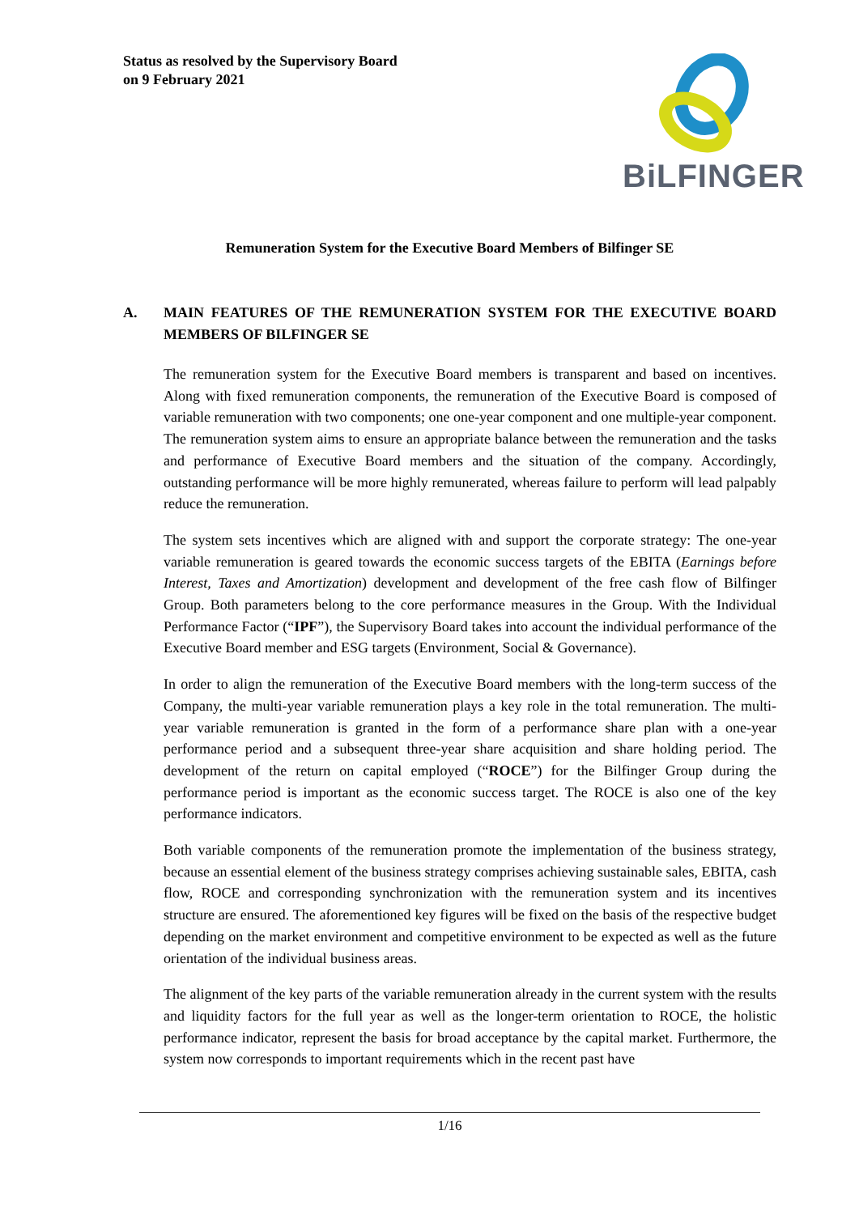Status as resolved by the Supervisory Board
on 9 February 2021
BiLFINGER
Remuneration System for the Executive Board Members of Bilfinger SE
A. MAIN FEATURES OF THE REMUNERATION SYSTEM FOR THE EXECUTIVE BOARD MEMBERS OF BILFINGER SE
The remuneration system for the Executive Board members is transparent and based on incentives. Along with fixed remuneration components, the remuneration of the Executive Board is composed of variable remuneration with two components; one one-year component and one multiple-year component. The remuneration system aims to ensure an appropriate balance between the remuneration and the tasks and performance of Executive Board members and the situation of the company. Accordingly, outstanding performance will be more highly remunerated, whereas failure to perform will lead palpably reduce the remuneration.
The system sets incentives which are aligned with and support the corporate strategy: The one-year variable remuneration is geared towards the economic success targets of the EBITA (Earnings before Interest, Taxes and Amortization) development and development of the free cash flow of Bilfinger Group. Both parameters belong to the core performance measures in the Group. With the Individual Performance Factor (“IPF”), the Supervisory Board takes into account the individual performance of the Executive Board member and ESG targets (Environment, Social & Governance).
In order to align the remuneration of the Executive Board members with the long-term success of the Company, the multi-year variable remuneration plays a key role in the total remuneration. The multi-year variable remuneration is granted in the form of a performance share plan with a one-year performance period and a subsequent three-year share acquisition and share holding period. The development of the return on capital employed (“ROCE”) for the Bilfinger Group during the performance period is important as the economic success target. The ROCE is also one of the key performance indicators.
Both variable components of the remuneration promote the implementation of the business strategy, because an essential element of the business strategy comprises achieving sustainable sales, EBITA, cash flow, ROCE and corresponding synchronization with the remuneration system and its incentives structure are ensured. The aforementioned key figures will be fixed on the basis of the respective budget depending on the market environment and competitive environment to be expected as well as the future orientation of the individual business areas.
The alignment of the key parts of the variable remuneration already in the current system with the results and liquidity factors for the full year as well as the longer-term orientation to ROCE, the holistic performance indicator, represent the basis for broad acceptance by the capital market. Furthermore, the system now corresponds to important requirements which in the recent past have
1/16